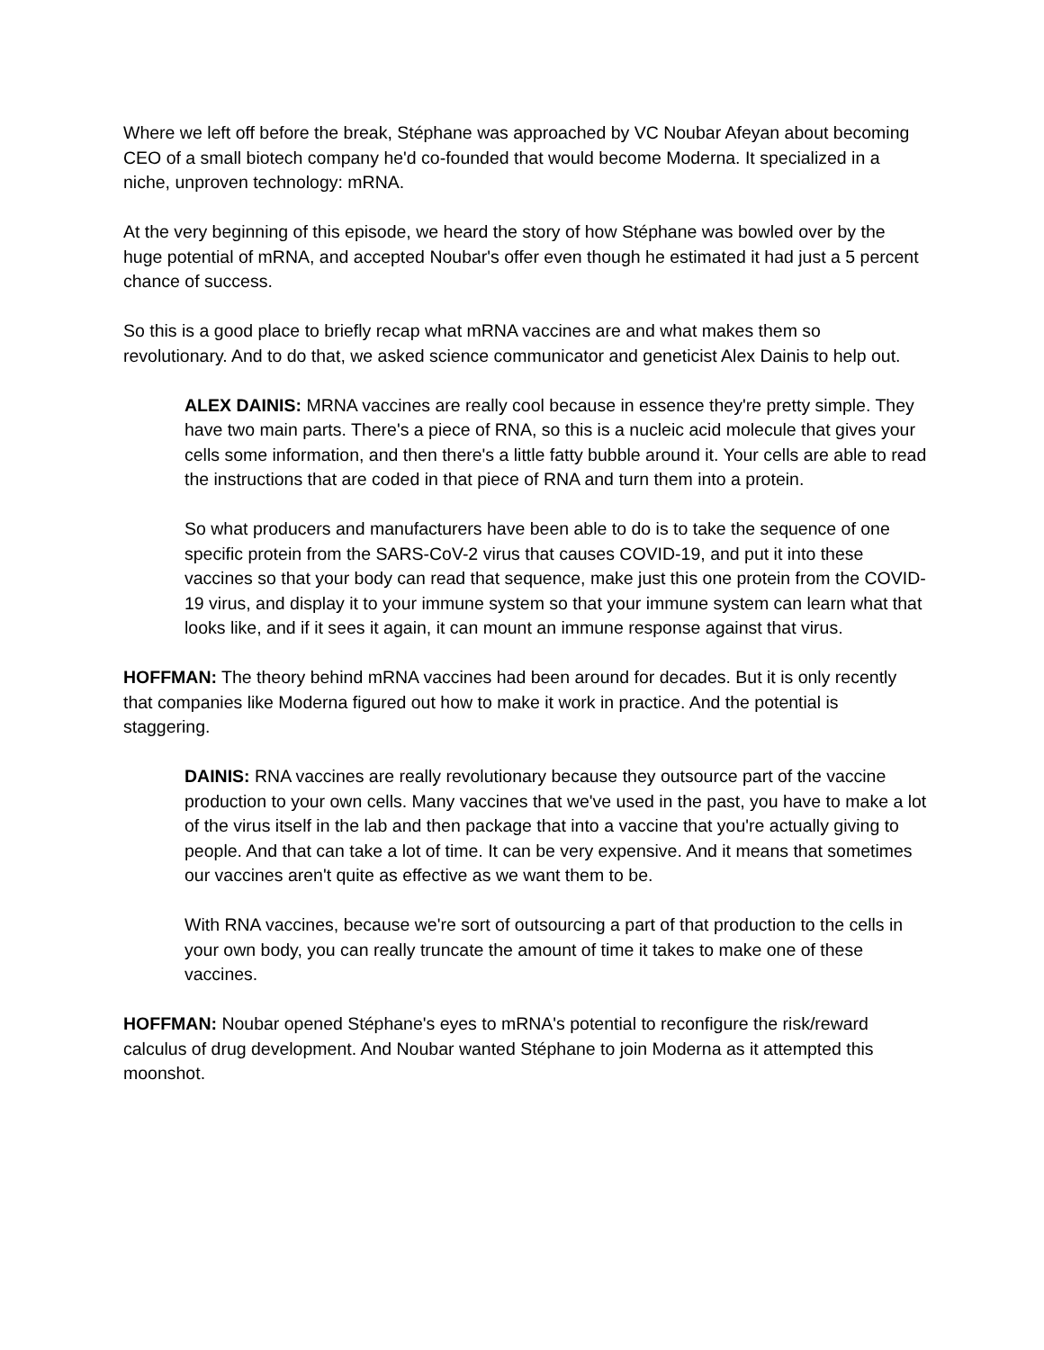Where we left off before the break, Stéphane was approached by VC Noubar Afeyan about becoming CEO of a small biotech company he'd co-founded that would become Moderna. It specialized in a niche, unproven technology: mRNA.
At the very beginning of this episode, we heard the story of how Stéphane was bowled over by the huge potential of mRNA, and accepted Noubar's offer even though he estimated it had just a 5 percent chance of success.
So this is a good place to briefly recap what mRNA vaccines are and what makes them so revolutionary. And to do that, we asked science communicator and geneticist Alex Dainis to help out.
ALEX DAINIS: MRNA vaccines are really cool because in essence they're pretty simple. They have two main parts. There's a piece of RNA, so this is a nucleic acid molecule that gives your cells some information, and then there's a little fatty bubble around it. Your cells are able to read the instructions that are coded in that piece of RNA and turn them into a protein.
So what producers and manufacturers have been able to do is to take the sequence of one specific protein from the SARS-CoV-2 virus that causes COVID-19, and put it into these vaccines so that your body can read that sequence, make just this one protein from the COVID-19 virus, and display it to your immune system so that your immune system can learn what that looks like, and if it sees it again, it can mount an immune response against that virus.
HOFFMAN: The theory behind mRNA vaccines had been around for decades. But it is only recently that companies like Moderna figured out how to make it work in practice. And the potential is staggering.
DAINIS: RNA vaccines are really revolutionary because they outsource part of the vaccine production to your own cells. Many vaccines that we've used in the past, you have to make a lot of the virus itself in the lab and then package that into a vaccine that you're actually giving to people. And that can take a lot of time. It can be very expensive. And it means that sometimes our vaccines aren't quite as effective as we want them to be.
With RNA vaccines, because we're sort of outsourcing a part of that production to the cells in your own body, you can really truncate the amount of time it takes to make one of these vaccines.
HOFFMAN: Noubar opened Stéphane's eyes to mRNA's potential to reconfigure the risk/reward calculus of drug development. And Noubar wanted Stéphane to join Moderna as it attempted this moonshot.